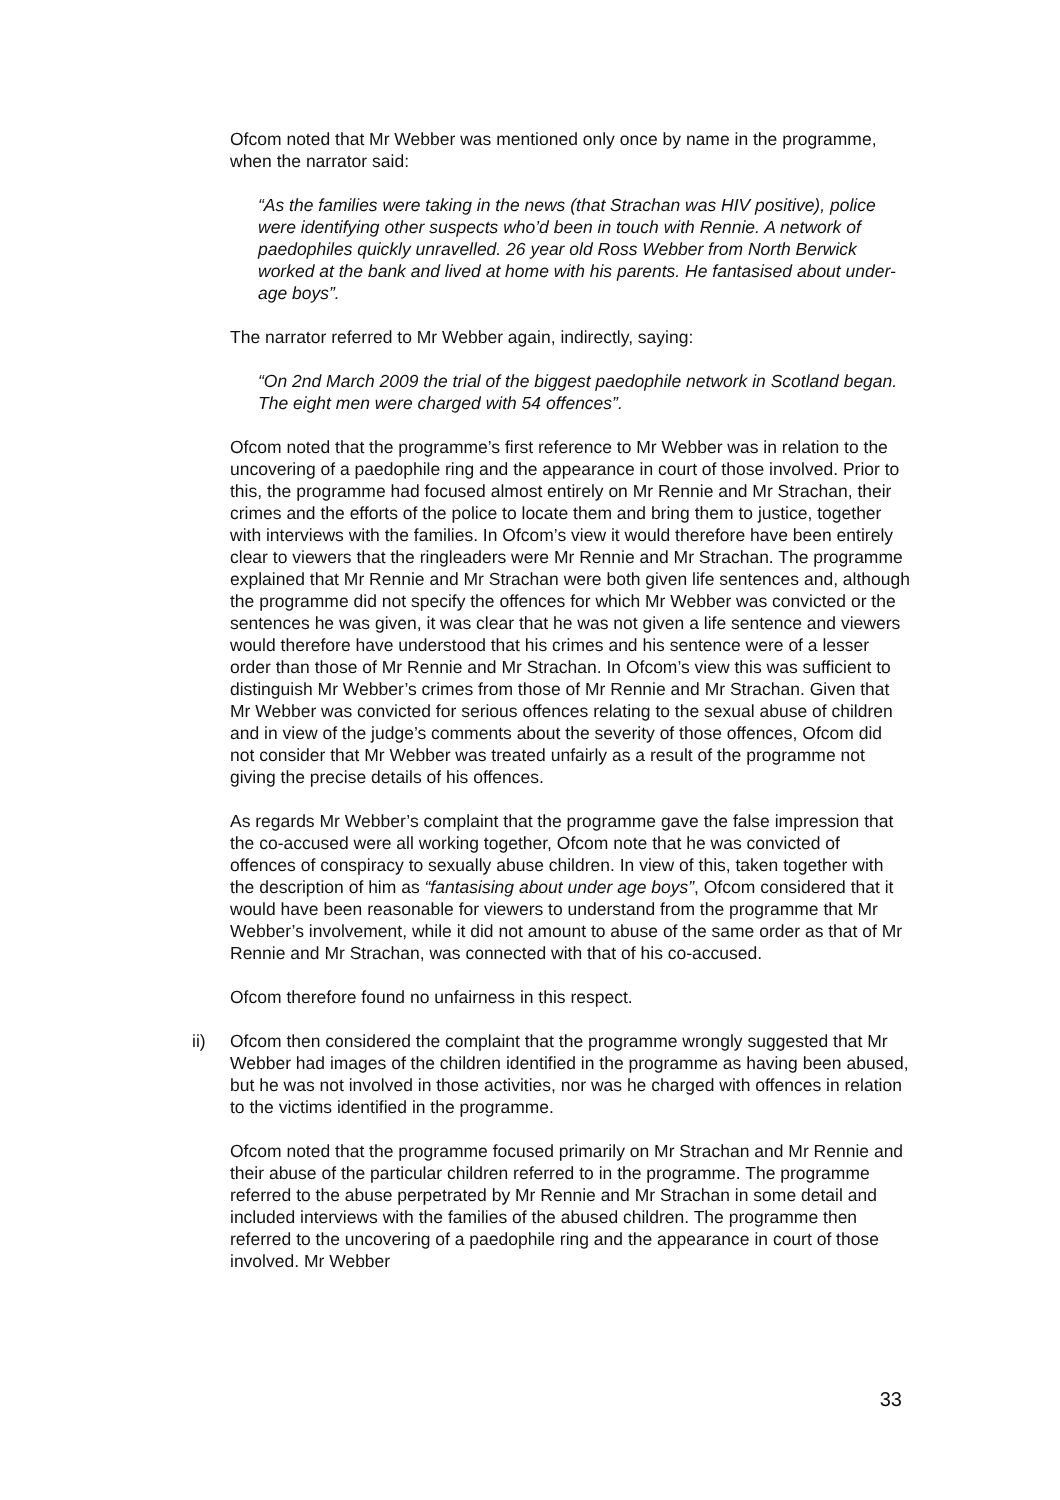Ofcom noted that Mr Webber was mentioned only once by name in the programme, when the narrator said:
“As the families were taking in the news (that Strachan was HIV positive), police were identifying other suspects who’d been in touch with Rennie. A network of paedophiles quickly unravelled. 26 year old Ross Webber from North Berwick worked at the bank and lived at home with his parents. He fantasised about under-age boys”.
The narrator referred to Mr Webber again, indirectly, saying:
“On 2nd March 2009 the trial of the biggest paedophile network in Scotland began. The eight men were charged with 54 offences”.
Ofcom noted that the programme’s first reference to Mr Webber was in relation to the uncovering of a paedophile ring and the appearance in court of those involved. Prior to this, the programme had focused almost entirely on Mr Rennie and Mr Strachan, their crimes and the efforts of the police to locate them and bring them to justice, together with interviews with the families. In Ofcom’s view it would therefore have been entirely clear to viewers that the ringleaders were Mr Rennie and Mr Strachan. The programme explained that Mr Rennie and Mr Strachan were both given life sentences and, although the programme did not specify the offences for which Mr Webber was convicted or the sentences he was given, it was clear that he was not given a life sentence and viewers would therefore have understood that his crimes and his sentence were of a lesser order than those of Mr Rennie and Mr Strachan. In Ofcom’s view this was sufficient to distinguish Mr Webber’s crimes from those of Mr Rennie and Mr Strachan. Given that Mr Webber was convicted for serious offences relating to the sexual abuse of children and in view of the judge’s comments about the severity of those offences, Ofcom did not consider that Mr Webber was treated unfairly as a result of the programme not giving the precise details of his offences.
As regards Mr Webber’s complaint that the programme gave the false impression that the co-accused were all working together, Ofcom note that he was convicted of offences of conspiracy to sexually abuse children. In view of this, taken together with the description of him as “fantasising about under age boys”, Ofcom considered that it would have been reasonable for viewers to understand from the programme that Mr Webber’s involvement, while it did not amount to abuse of the same order as that of Mr Rennie and Mr Strachan, was connected with that of his co-accused.
Ofcom therefore found no unfairness in this respect.
ii) Ofcom then considered the complaint that the programme wrongly suggested that Mr Webber had images of the children identified in the programme as having been abused, but he was not involved in those activities, nor was he charged with offences in relation to the victims identified in the programme.
Ofcom noted that the programme focused primarily on Mr Strachan and Mr Rennie and their abuse of the particular children referred to in the programme. The programme referred to the abuse perpetrated by Mr Rennie and Mr Strachan in some detail and included interviews with the families of the abused children. The programme then referred to the uncovering of a paedophile ring and the appearance in court of those involved. Mr Webber
33